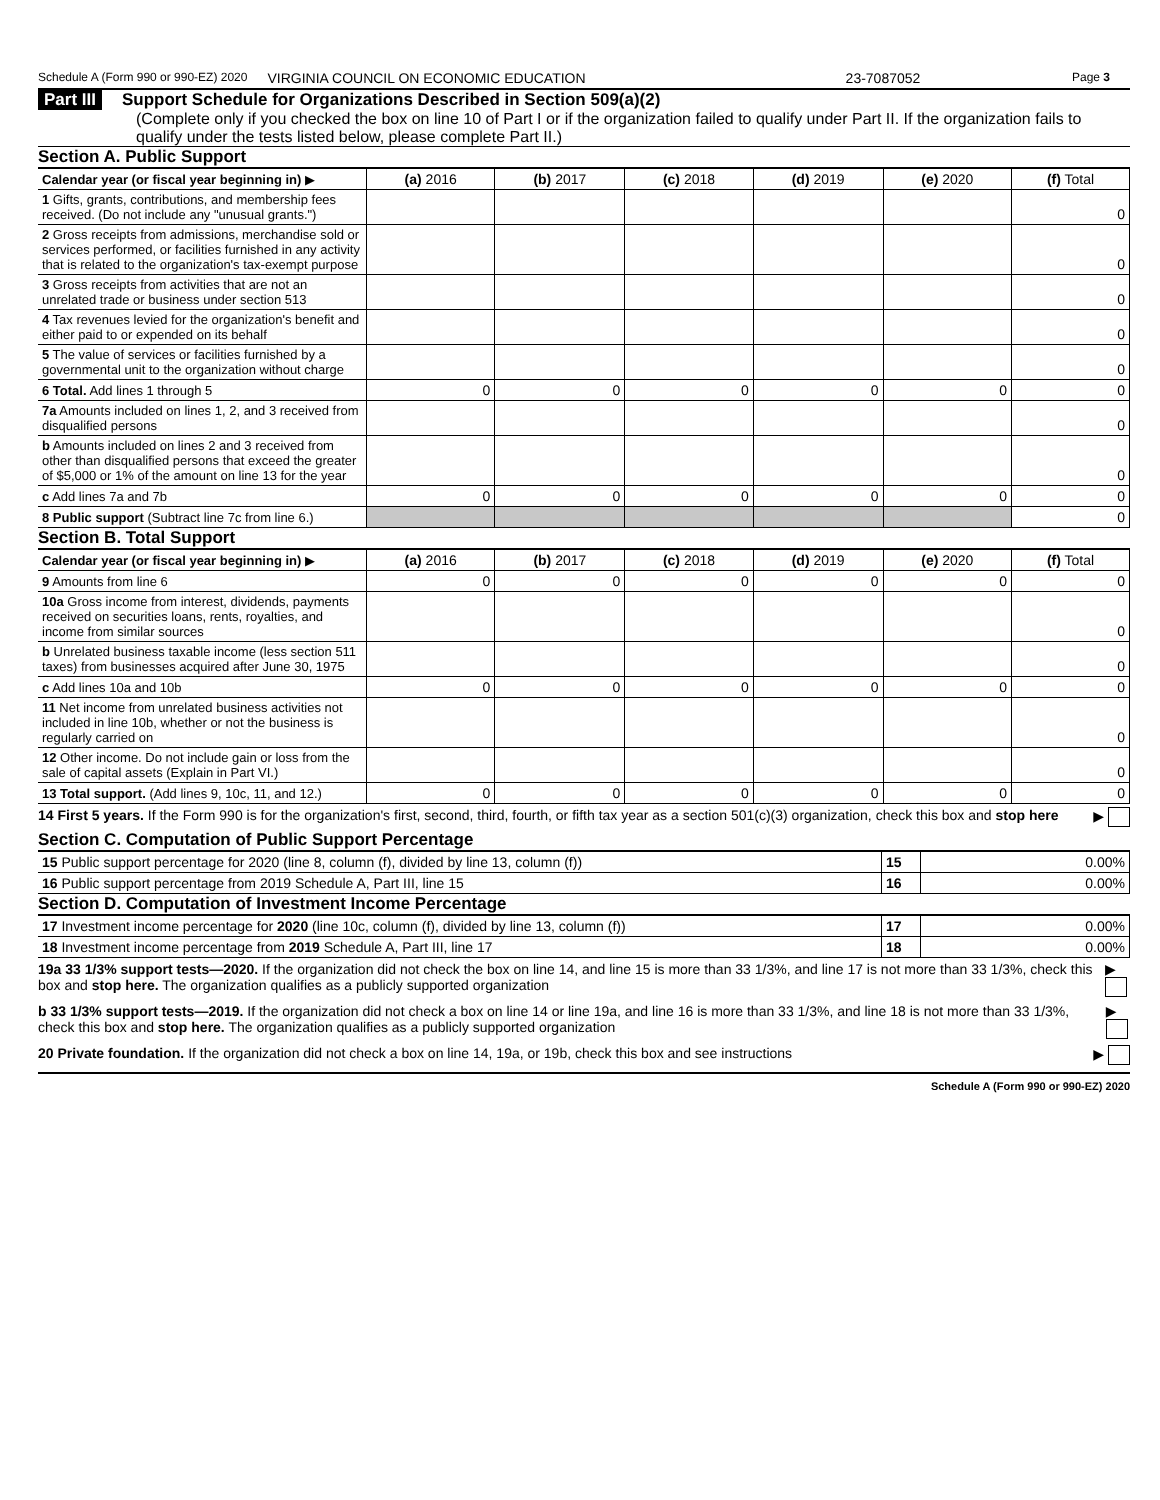Schedule A (Form 990 or 990-EZ) 2020 VIRGINIA COUNCIL ON ECONOMIC EDUCATION 23-7087052 Page 3
Part III Support Schedule for Organizations Described in Section 509(a)(2)
(Complete only if you checked the box on line 10 of Part I or if the organization failed to qualify under Part II. If the organization fails to qualify under the tests listed below, please complete Part II.)
Section A. Public Support
| Calendar year (or fiscal year beginning in) ▶ | (a) 2016 | (b) 2017 | (c) 2018 | (d) 2019 | (e) 2020 | (f) Total |
| 1 Gifts, grants, contributions, and membership fees received. (Do not include any "unusual grants.") | | | | | | 0 |
| 2 Gross receipts from admissions, merchandise sold or services performed, or facilities furnished in any activity that is related to the organization's tax-exempt purpose | | | | | | 0 |
| 3 Gross receipts from activities that are not an unrelated trade or business under section 513 | | | | | | 0 |
| 4 Tax revenues levied for the organization's benefit and either paid to or expended on its behalf | | | | | | 0 |
| 5 The value of services or facilities furnished by a governmental unit to the organization without charge | | | | | | 0 |
| 6 Total. Add lines 1 through 5 | 0 | 0 | 0 | 0 | 0 | 0 |
| 7a Amounts included on lines 1, 2, and 3 received from disqualified persons | | | | | | 0 |
| b Amounts included on lines 2 and 3 received from other than disqualified persons that exceed the greater of $5,000 or 1% of the amount on line 13 for the year | | | | | | 0 |
| c Add lines 7a and 7b | 0 | 0 | 0 | 0 | 0 | 0 |
| 8 Public support (Subtract line 7c from line 6.) | | | | | | 0 |
Section B. Total Support
| Calendar year (or fiscal year beginning in) ▶ | (a) 2016 | (b) 2017 | (c) 2018 | (d) 2019 | (e) 2020 | (f) Total |
| 9 Amounts from line 6 | 0 | 0 | 0 | 0 | 0 | 0 |
| 10a Gross income from interest, dividends, payments received on securities loans, rents, royalties, and income from similar sources | | | | | | 0 |
| b Unrelated business taxable income (less section 511 taxes) from businesses acquired after June 30, 1975 | | | | | | 0 |
| c Add lines 10a and 10b | 0 | 0 | 0 | 0 | 0 | 0 |
| 11 Net income from unrelated business activities not included in line 10b, whether or not the business is regularly carried on | | | | | | 0 |
| 12 Other income. Do not include gain or loss from the sale of capital assets (Explain in Part VI.) | | | | | | 0 |
| 13 Total support. (Add lines 9, 10c, 11, and 12.) | 0 | 0 | 0 | 0 | 0 | 0 |
14 First 5 years. If the Form 990 is for the organization's first, second, third, fourth, or fifth tax year as a section 501(c)(3) organization, check this box and stop here ▶
Section C. Computation of Public Support Percentage
| 15 Public support percentage for 2020 (line 8, column (f), divided by line 13, column (f)) | 15 | 0.00% |
| 16 Public support percentage from 2019 Schedule A, Part III, line 15 | 16 | 0.00% |
Section D. Computation of Investment Income Percentage
| 17 Investment income percentage for 2020 (line 10c, column (f), divided by line 13, column (f)) | 17 | 0.00% |
| 18 Investment income percentage from 2019 Schedule A, Part III, line 17 | 18 | 0.00% |
19a 33 1/3% support tests—2020. If the organization did not check the box on line 14, and line 15 is more than 33 1/3%, and line 17 is not more than 33 1/3%, check this box and stop here. The organization qualifies as a publicly supported organization ▶
b 33 1/3% support tests—2019. If the organization did not check a box on line 14 or line 19a, and line 16 is more than 33 1/3%, and line 18 is not more than 33 1/3%, check this box and stop here. The organization qualifies as a publicly supported organization ▶
20 Private foundation. If the organization did not check a box on line 14, 19a, or 19b, check this box and see instructions ▶
Schedule A (Form 990 or 990-EZ) 2020